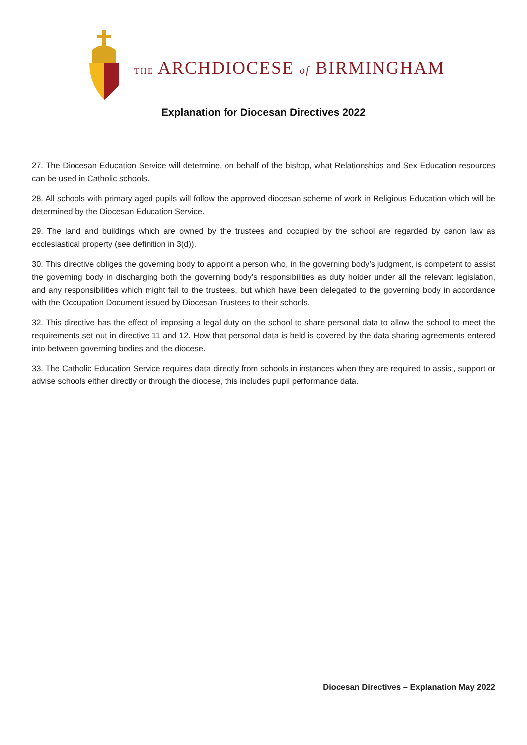THE ARCHDIOCESE of BIRMINGHAM
Explanation for Diocesan Directives 2022
27. The Diocesan Education Service will determine, on behalf of the bishop, what Relationships and Sex Education resources can be used in Catholic schools.
28. All schools with primary aged pupils will follow the approved diocesan scheme of work in Religious Education which will be determined by the Diocesan Education Service.
29. The land and buildings which are owned by the trustees and occupied by the school are regarded by canon law as ecclesiastical property (see definition in 3(d)).
30. This directive obliges the governing body to appoint a person who, in the governing body’s judgment, is competent to assist the governing body in discharging both the governing body’s responsibilities as duty holder under all the relevant legislation, and any responsibilities which might fall to the trustees, but which have been delegated to the governing body in accordance with the Occupation Document issued by Diocesan Trustees to their schools.
32. This directive has the effect of imposing a legal duty on the school to share personal data to allow the school to meet the requirements set out in directive 11 and 12. How that personal data is held is covered by the data sharing agreements entered into between governing bodies and the diocese.
33. The Catholic Education Service requires data directly from schools in instances when they are required to assist, support or advise schools either directly or through the diocese, this includes pupil performance data.
Diocesan Directives – Explanation May 2022